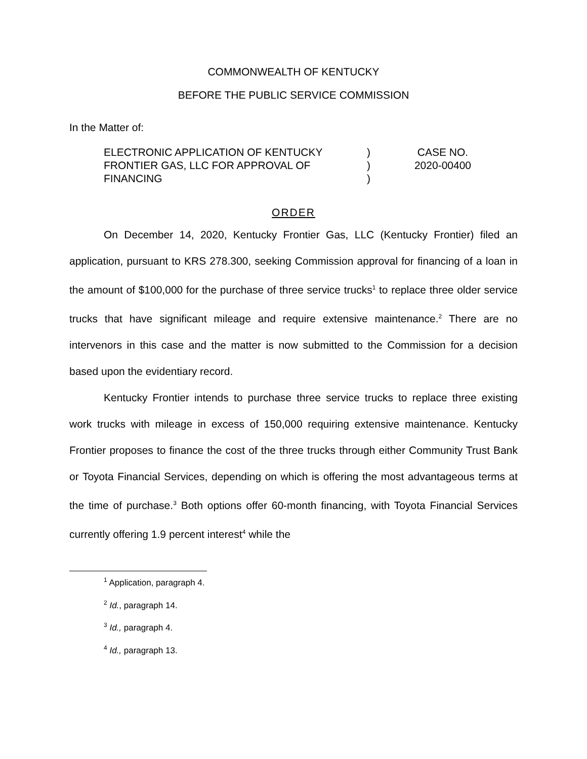COMMONWEALTH OF KENTUCKY
BEFORE THE PUBLIC SERVICE COMMISSION
In the Matter of:
ELECTRONIC APPLICATION OF KENTUCKY FRONTIER GAS, LLC FOR APPROVAL OF FINANCING
)
)
)
CASE NO.
2020-00400
ORDER
On December 14, 2020, Kentucky Frontier Gas, LLC (Kentucky Frontier) filed an application, pursuant to KRS 278.300, seeking Commission approval for financing of a loan in the amount of $100,000 for the purchase of three service trucks<sup>1</sup> to replace three older service trucks that have significant mileage and require extensive maintenance.<sup>2</sup> There are no intervenors in this case and the matter is now submitted to the Commission for a decision based upon the evidentiary record.
Kentucky Frontier intends to purchase three service trucks to replace three existing work trucks with mileage in excess of 150,000 requiring extensive maintenance. Kentucky Frontier proposes to finance the cost of the three trucks through either Community Trust Bank or Toyota Financial Services, depending on which is offering the most advantageous terms at the time of purchase.<sup>3</sup> Both options offer 60-month financing, with Toyota Financial Services currently offering 1.9 percent interest<sup>4</sup> while the
<sup>1</sup> Application, paragraph 4.
<sup>2</sup> Id., paragraph 14.
<sup>3</sup> Id., paragraph 4.
<sup>4</sup> Id., paragraph 13.